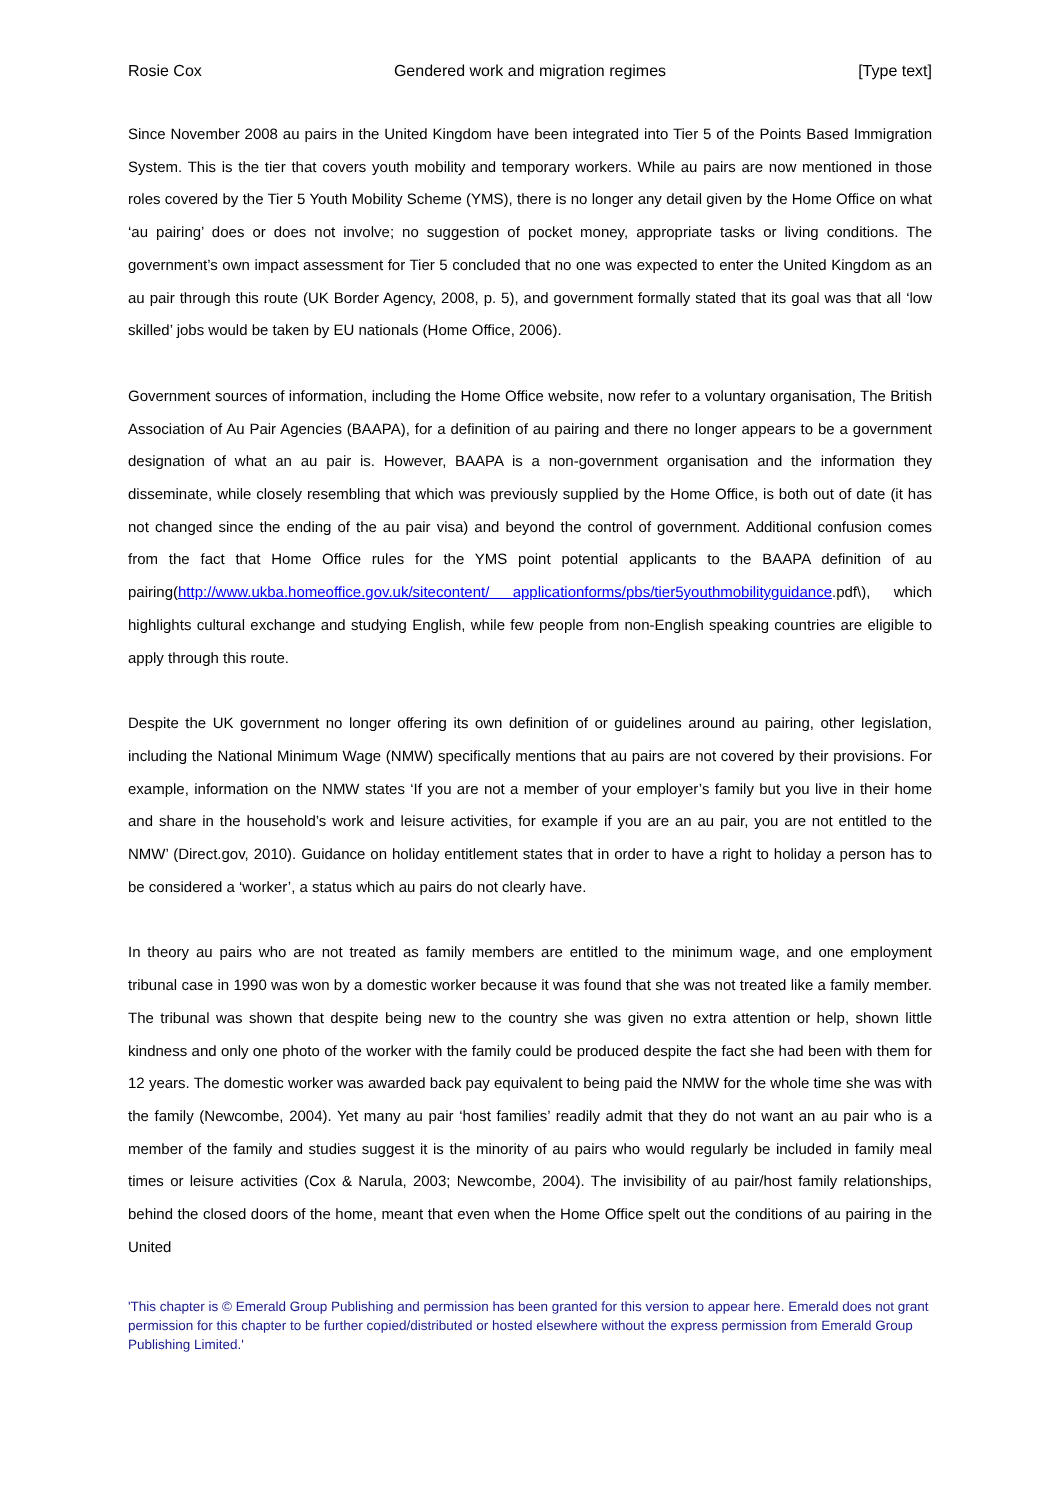Rosie Cox Gendered work and migration regimes [Type text]
Since November 2008 au pairs in the United Kingdom have been integrated into Tier 5 of the Points Based Immigration System. This is the tier that covers youth mobility and temporary workers. While au pairs are now mentioned in those roles covered by the Tier 5 Youth Mobility Scheme (YMS), there is no longer any detail given by the Home Office on what ‘au pairing’ does or does not involve; no suggestion of pocket money, appropriate tasks or living conditions. The government’s own impact assessment for Tier 5 concluded that no one was expected to enter the United Kingdom as an au pair through this route (UK Border Agency, 2008, p. 5), and government formally stated that its goal was that all ‘low skilled’ jobs would be taken by EU nationals (Home Office, 2006).
Government sources of information, including the Home Office website, now refer to a voluntary organisation, The British Association of Au Pair Agencies (BAAPA), for a definition of au pairing and there no longer appears to be a government designation of what an au pair is. However, BAAPA is a non-government organisation and the information they disseminate, while closely resembling that which was previously supplied by the Home Office, is both out of date (it has not changed since the ending of the au pair visa) and beyond the control of government. Additional confusion comes from the fact that Home Office rules for the YMS point potential applicants to the BAAPA definition of au pairing(http://www.ukba.homeoffice.gov.uk/sitecontent/ applicationforms/pbs/tier5youthmobilityguidance.pdf\), which highlights cultural exchange and studying English, while few people from non-English speaking countries are eligible to apply through this route.
Despite the UK government no longer offering its own definition of or guidelines around au pairing, other legislation, including the National Minimum Wage (NMW) specifically mentions that au pairs are not covered by their provisions. For example, information on the NMW states ‘If you are not a member of your employer’s family but you live in their home and share in the household’s work and leisure activities, for example if you are an au pair, you are not entitled to the NMW’ (Direct.gov, 2010). Guidance on holiday entitlement states that in order to have a right to holiday a person has to be considered a ‘worker’, a status which au pairs do not clearly have.
In theory au pairs who are not treated as family members are entitled to the minimum wage, and one employment tribunal case in 1990 was won by a domestic worker because it was found that she was not treated like a family member. The tribunal was shown that despite being new to the country she was given no extra attention or help, shown little kindness and only one photo of the worker with the family could be produced despite the fact she had been with them for 12 years. The domestic worker was awarded back pay equivalent to being paid the NMW for the whole time she was with the family (Newcombe, 2004). Yet many au pair ‘host families’ readily admit that they do not want an au pair who is a member of the family and studies suggest it is the minority of au pairs who would regularly be included in family meal times or leisure activities (Cox & Narula, 2003; Newcombe, 2004). The invisibility of au pair/host family relationships, behind the closed doors of the home, meant that even when the Home Office spelt out the conditions of au pairing in the United
'This chapter is © Emerald Group Publishing and permission has been granted for this version to appear here. Emerald does not grant permission for this chapter to be further copied/distributed or hosted elsewhere without the express permission from Emerald Group Publishing Limited.'